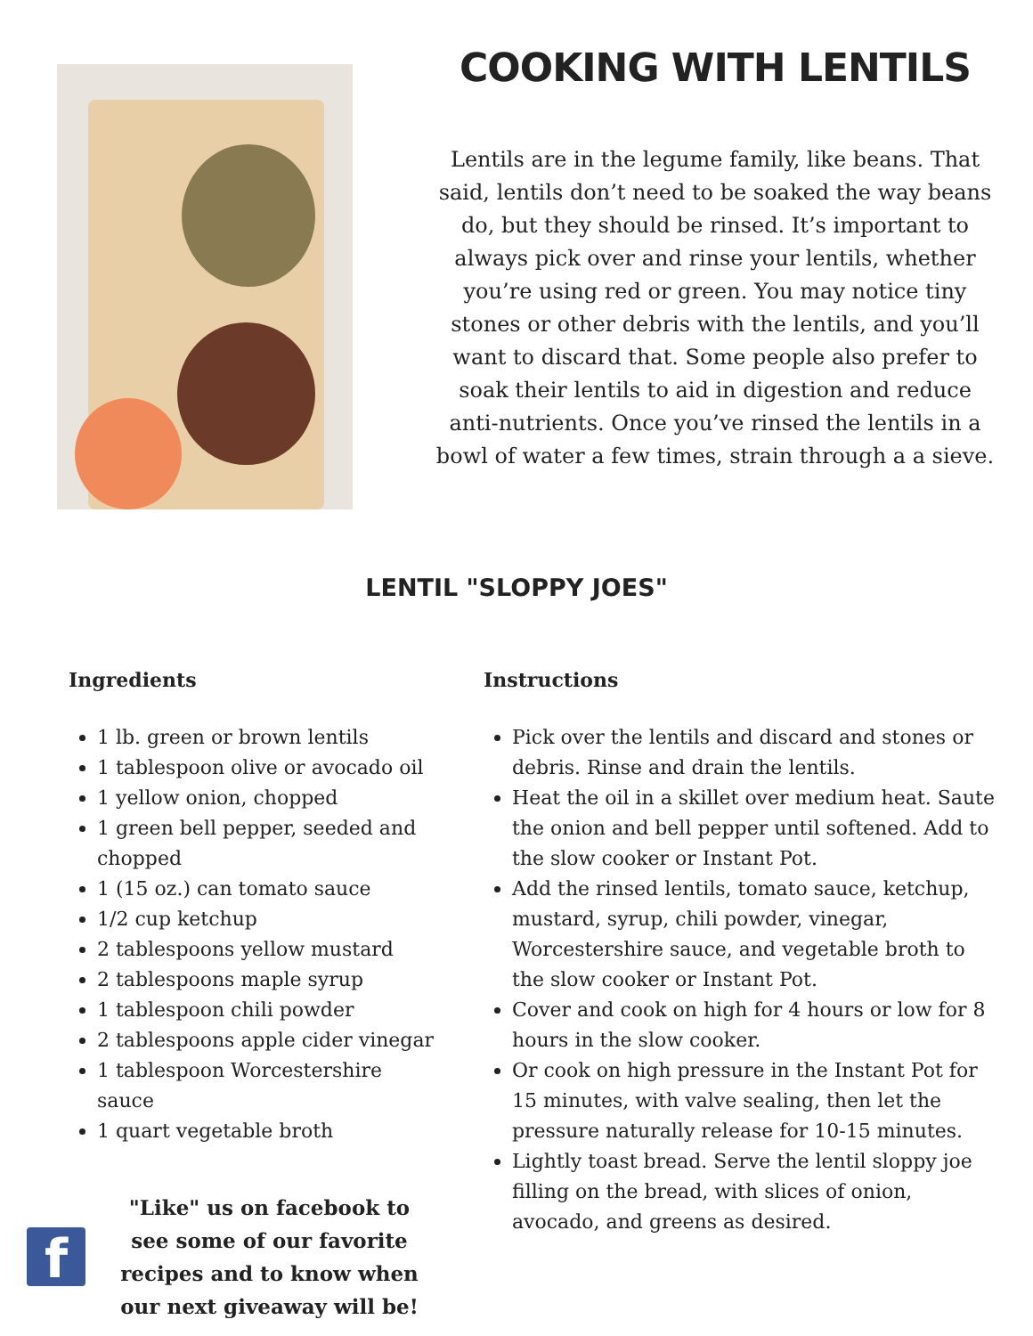COOKING WITH LENTILS
Lentils are in the legume family, like beans. That said, lentils don’t need to be soaked the way beans do, but they should be rinsed. It’s important to always pick over and rinse your lentils, whether you’re using red or green. You may notice tiny stones or other debris with the lentils, and you’ll want to discard that. Some people also prefer to soak their lentils to aid in digestion and reduce anti-nutrients. Once you’ve rinsed the lentils in a bowl of water a few times, strain through a a sieve.
LENTIL "SLOPPY JOES"
Ingredients
1 lb. green or brown lentils
1 tablespoon olive or avocado oil
1 yellow onion, chopped
1 green bell pepper, seeded and chopped
1 (15 oz.) can tomato sauce
1/2 cup ketchup
2 tablespoons yellow mustard
2 tablespoons maple syrup
1 tablespoon chili powder
2 tablespoons apple cider vinegar
1 tablespoon Worcestershire sauce
1 quart vegetable broth
f
"Like" us on facebook to see some of our favorite recipes and to know when our next giveaway will be!
Instructions
Pick over the lentils and discard and stones or debris. Rinse and drain the lentils.
Heat the oil in a skillet over medium heat. Saute the onion and bell pepper until softened. Add to the slow cooker or Instant Pot.
Add the rinsed lentils, tomato sauce, ketchup, mustard, syrup, chili powder, vinegar, Worcestershire sauce, and vegetable broth to the slow cooker or Instant Pot.
Cover and cook on high for 4 hours or low for 8 hours in the slow cooker.
Or cook on high pressure in the Instant Pot for 15 minutes, with valve sealing, then let the pressure naturally release for 10-15 minutes.
Lightly toast bread. Serve the lentil sloppy joe filling on the bread, with slices of onion, avocado, and greens as desired.